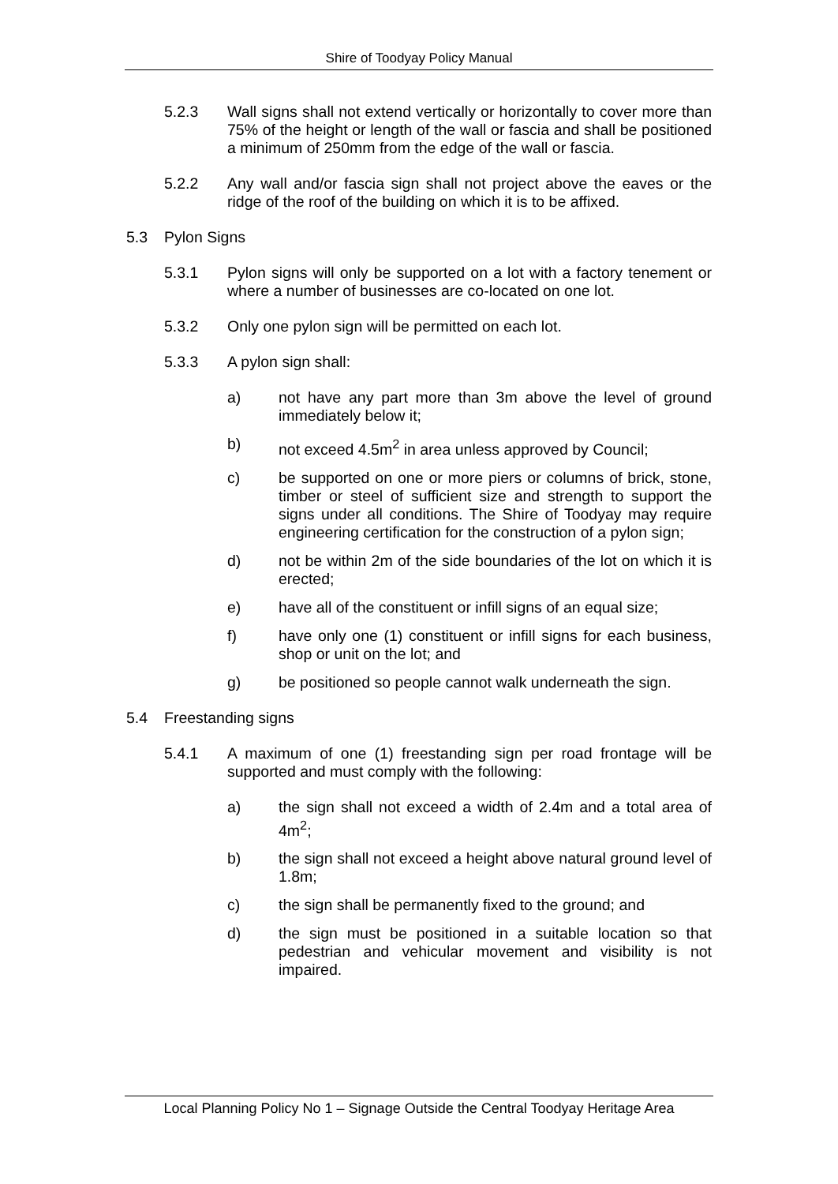Shire of Toodyay Policy Manual
5.2.3 Wall signs shall not extend vertically or horizontally to cover more than 75% of the height or length of the wall or fascia and shall be positioned a minimum of 250mm from the edge of the wall or fascia.
5.2.2 Any wall and/or fascia sign shall not project above the eaves or the ridge of the roof of the building on which it is to be affixed.
5.3 Pylon Signs
5.3.1 Pylon signs will only be supported on a lot with a factory tenement or where a number of businesses are co-located on one lot.
5.3.2 Only one pylon sign will be permitted on each lot.
5.3.3 A pylon sign shall:
a) not have any part more than 3m above the level of ground immediately below it;
b) not exceed 4.5m<sup>2</sup> in area unless approved by Council;
c) be supported on one or more piers or columns of brick, stone, timber or steel of sufficient size and strength to support the signs under all conditions. The Shire of Toodyay may require engineering certification for the construction of a pylon sign;
d) not be within 2m of the side boundaries of the lot on which it is erected;
e) have all of the constituent or infill signs of an equal size;
f) have only one (1) constituent or infill signs for each business, shop or unit on the lot; and
g) be positioned so people cannot walk underneath the sign.
5.4 Freestanding signs
5.4.1 A maximum of one (1) freestanding sign per road frontage will be supported and must comply with the following:
a) the sign shall not exceed a width of 2.4m and a total area of 4m<sup>2</sup>;
b) the sign shall not exceed a height above natural ground level of 1.8m;
c) the sign shall be permanently fixed to the ground; and
d) the sign must be positioned in a suitable location so that pedestrian and vehicular movement and visibility is not impaired.
Local Planning Policy No 1 – Signage Outside the Central Toodyay Heritage Area